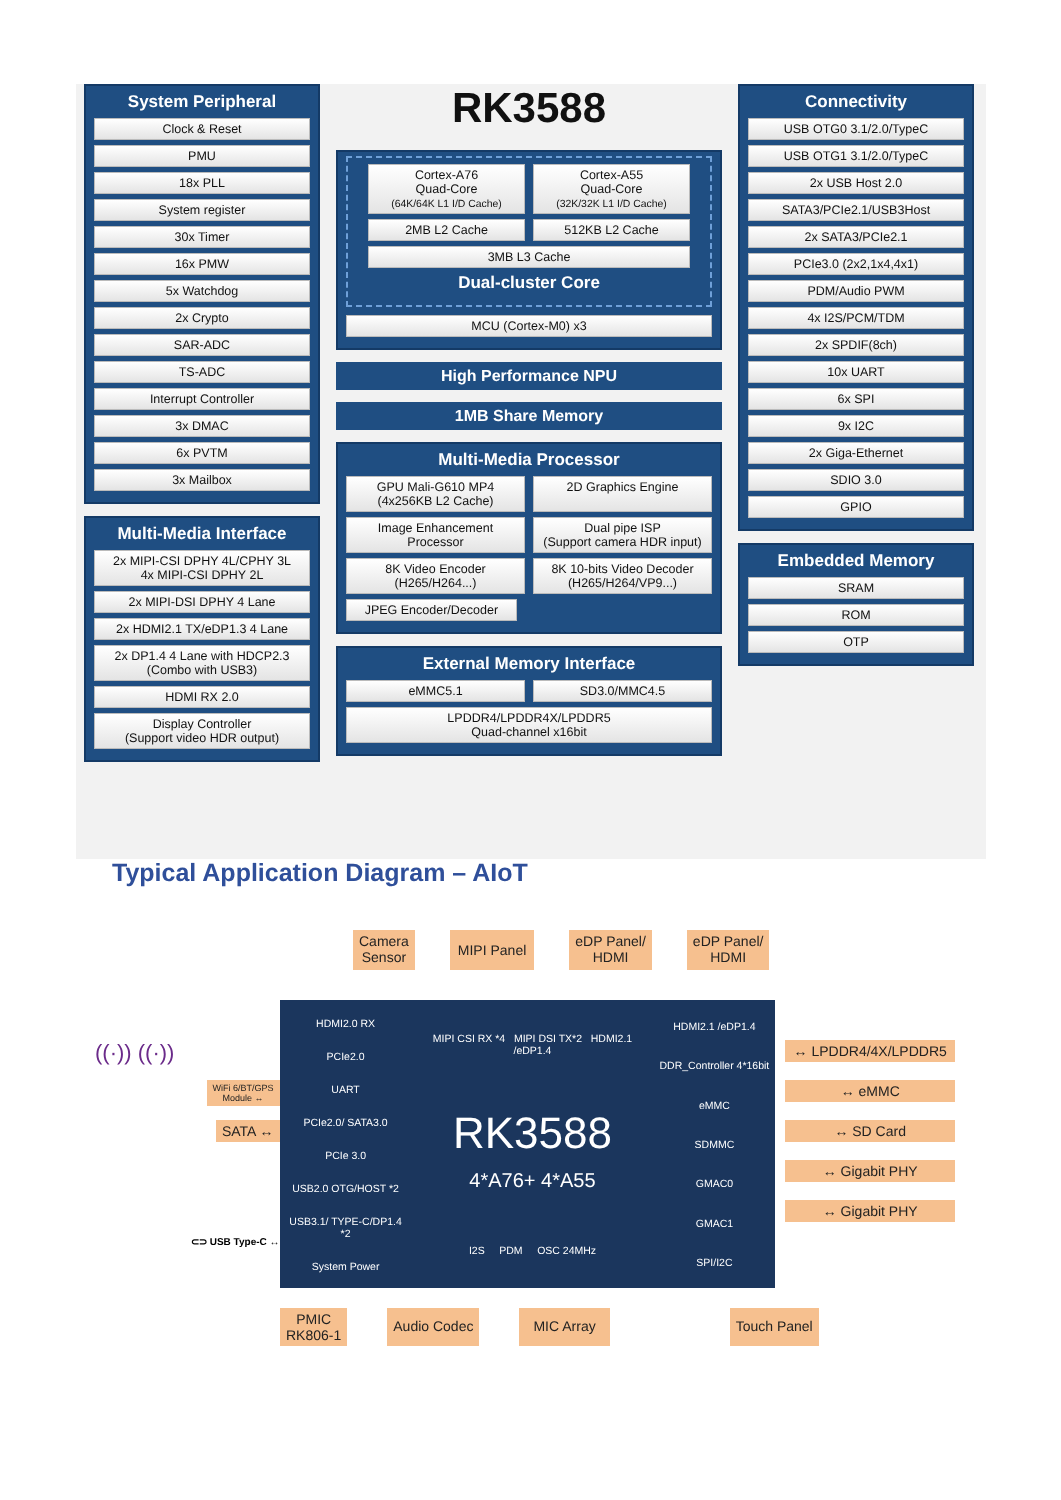System Peripheral
Clock & Reset
PMU
18x PLL
System register
30x Timer
16x PMW
5x Watchdog
2x Crypto
SAR-ADC
TS-ADC
Interrupt Controller
3x DMAC
6x PVTM
3x Mailbox
Multi-Media Interface
2x MIPI-CSI DPHY 4L/CPHY 3L
4x MIPI-CSI DPHY 2L
2x MIPI-DSI DPHY 4 Lane
2x HDMI2.1 TX/eDP1.3 4 Lane
2x DP1.4 4 Lane with HDCP2.3
(Combo with USB3)
HDMI RX 2.0
Display Controller
(Support video HDR output)
RK3588
Cortex-A76
Quad-Core
(64K/64K L1 I/D Cache)
Cortex-A55
Quad-Core
(32K/32K L1 I/D Cache)
2MB L2 Cache 512KB L2 Cache
3MB L3 Cache
Dual-cluster Core
MCU (Cortex-M0) x3
High Performance NPU
1MB Share Memory
Multi-Media Processor
GPU Mali-G610 MP4
(4x256KB L2 Cache)
2D Graphics Engine
Image Enhancement
Processor
Dual pipe ISP
(Support camera HDR input)
8K Video Encoder
(H265/H264...)
8K 10-bits Video Decoder
(H265/H264/VP9...)
JPEG Encoder/Decoder
External Memory Interface
eMMC5.1 SD3.0/MMC4.5
LPDDR4/LPDDR4X/LPDDR5
Quad-channel x16bit
Connectivity
USB OTG0 3.1/2.0/TypeC
USB OTG1 3.1/2.0/TypeC
2x USB Host 2.0
SATA3/PCIe2.1/USB3Host
2x SATA3/PCIe2.1
PCIe3.0 (2x2,1x4,4x1)
PDM/Audio PWM
4x I2S/PCM/TDM
2x SPDIF(8ch)
10x UART
6x SPI
9x I2C
2x Giga-Ethernet
SDIO 3.0
GPIO
Embedded Memory
SRAM
ROM
OTP
Typical Application Diagram – AIoT
Camera
Sensor
MIPI Panel
eDP Panel/
HDMI
eDP Panel/
HDMI
((·)) ((·))
WiFi 6/BT/GPS
Module ↔
SATA ↔
⊂⊃ USB Type-C ↔
HDMI2.0 RX
PCIe2.0
UART
PCIe2.0/ SATA3.0
PCIe 3.0
USB2.0 OTG/HOST *2
USB3.1/ TYPE-C/DP1.4 *2
System Power
MIPI CSI RX *4 MIPI DSI TX*2 HDMI2.1 /eDP1.4
RK3588
4*A76+ 4*A55
I2S PDM OSC 24MHz
HDMI2.1 /eDP1.4
DDR_Controller 4*16bit
eMMC
SDMMC
GMAC0
GMAC1
SPI/I2C
↔ LPDDR4/4X/LPDDR5
↔ eMMC
↔ SD Card
↔ Gigabit PHY
↔ Gigabit PHY
PMIC
RK806-1
Audio Codec MIC Array Touch Panel